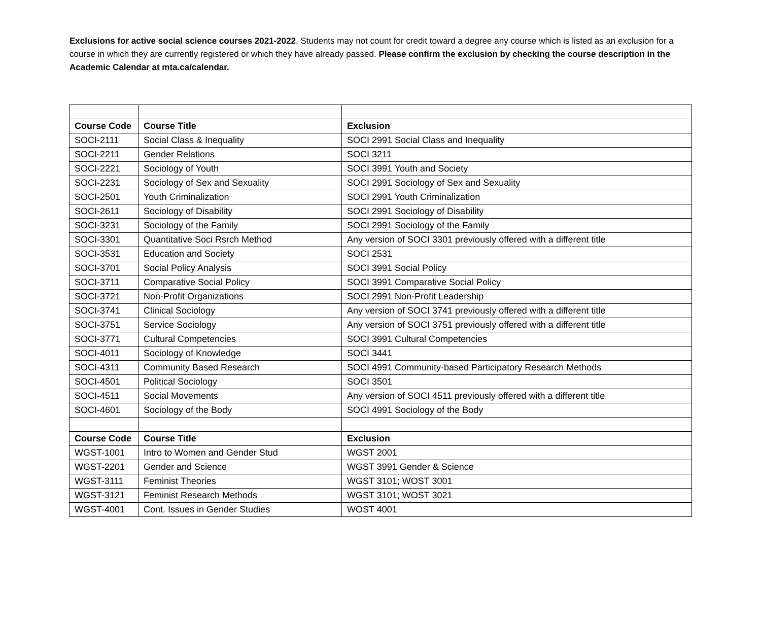Exclusions for active social science courses 2021-2022. Students may not count for credit toward a degree any course which is listed as an exclusion for a course in which they are currently registered or which they have already passed. Please confirm the exclusion by checking the course description in the Academic Calendar at mta.ca/calendar.
| Course Code | Course Title | Exclusion |
| --- | --- | --- |
| SOCI-2111 | Social Class & Inequality | SOCI 2991 Social Class and Inequality |
| SOCI-2211 | Gender Relations | SOCI 3211 |
| SOCI-2221 | Sociology of Youth | SOCI 3991 Youth and Society |
| SOCI-2231 | Sociology of Sex and Sexuality | SOCI 2991 Sociology of Sex and Sexuality |
| SOCI-2501 | Youth Criminalization | SOCI 2991 Youth Criminalization |
| SOCI-2611 | Sociology of Disability | SOCI 2991 Sociology of Disability |
| SOCI-3231 | Sociology of the Family | SOCI 2991 Sociology of the Family |
| SOCI-3301 | Quantitative Soci Rsrch Method | Any version of SOCI 3301 previously offered with a different title |
| SOCI-3531 | Education and Society | SOCI 2531 |
| SOCI-3701 | Social Policy Analysis | SOCI 3991 Social Policy |
| SOCI-3711 | Comparative Social Policy | SOCI 3991 Comparative Social Policy |
| SOCI-3721 | Non-Profit Organizations | SOCI 2991 Non-Profit Leadership |
| SOCI-3741 | Clinical Sociology | Any version of SOCI 3741 previously offered with a different title |
| SOCI-3751 | Service Sociology | Any version of SOCI 3751 previously offered with a different title |
| SOCI-3771 | Cultural Competencies | SOCI 3991 Cultural Competencies |
| SOCI-4011 | Sociology of Knowledge | SOCI 3441 |
| SOCI-4311 | Community Based Research | SOCI 4991 Community-based Participatory Research Methods |
| SOCI-4501 | Political Sociology | SOCI 3501 |
| SOCI-4511 | Social Movements | Any version of SOCI 4511 previously offered with a different title |
| SOCI-4601 | Sociology of the Body | SOCI 4991 Sociology of the Body |
| Course Code | Course Title | Exclusion |
| WGST-1001 | Intro to Women and Gender Stud | WGST 2001 |
| WGST-2201 | Gender and Science | WGST 3991 Gender & Science |
| WGST-3111 | Feminist Theories | WGST 3101; WOST 3001 |
| WGST-3121 | Feminist Research Methods | WGST 3101; WOST 3021 |
| WGST-4001 | Cont. Issues in Gender Studies | WOST 4001 |